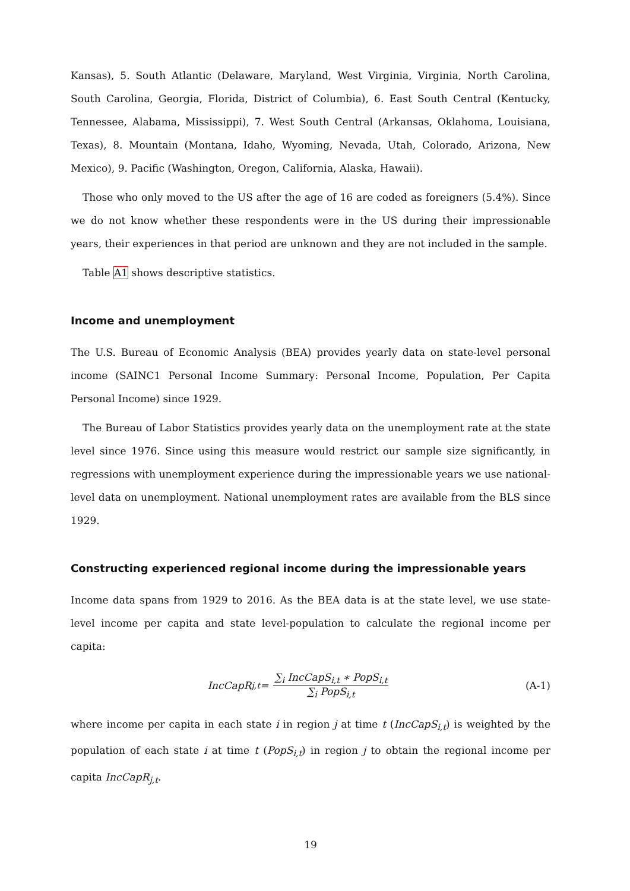Kansas), 5. South Atlantic (Delaware, Maryland, West Virginia, Virginia, North Carolina, South Carolina, Georgia, Florida, District of Columbia), 6. East South Central (Kentucky, Tennessee, Alabama, Mississippi), 7. West South Central (Arkansas, Oklahoma, Louisiana, Texas), 8. Mountain (Montana, Idaho, Wyoming, Nevada, Utah, Colorado, Arizona, New Mexico), 9. Pacific (Washington, Oregon, California, Alaska, Hawaii).
Those who only moved to the US after the age of 16 are coded as foreigners (5.4%). Since we do not know whether these respondents were in the US during their impressionable years, their experiences in that period are unknown and they are not included in the sample.
Table A1 shows descriptive statistics.
Income and unemployment
The U.S. Bureau of Economic Analysis (BEA) provides yearly data on state-level personal income (SAINC1 Personal Income Summary: Personal Income, Population, Per Capita Personal Income) since 1929.
The Bureau of Labor Statistics provides yearly data on the unemployment rate at the state level since 1976. Since using this measure would restrict our sample size significantly, in regressions with unemployment experience during the impressionable years we use national-level data on unemployment. National unemployment rates are available from the BLS since 1929.
Constructing experienced regional income during the impressionable years
Income data spans from 1929 to 2016. As the BEA data is at the state level, we use state-level income per capita and state level-population to calculate the regional income per capita:
IncCapR<sub>j,t</sub> = ∑<sub>i</sub> IncCapS<sub>i,t</sub> ∗ PopS<sub>i,t</sub> ∑<sub>i</sub> PopS<sub>i,t</sub>
(A-1)
where income per capita in each state i in region j at time t (IncCapS<sub>i,t</sub>) is weighted by the population of each state i at time t (PopS<sub>i,t</sub>) in region j to obtain the regional income per capita IncCapR<sub>j,t</sub>.
19